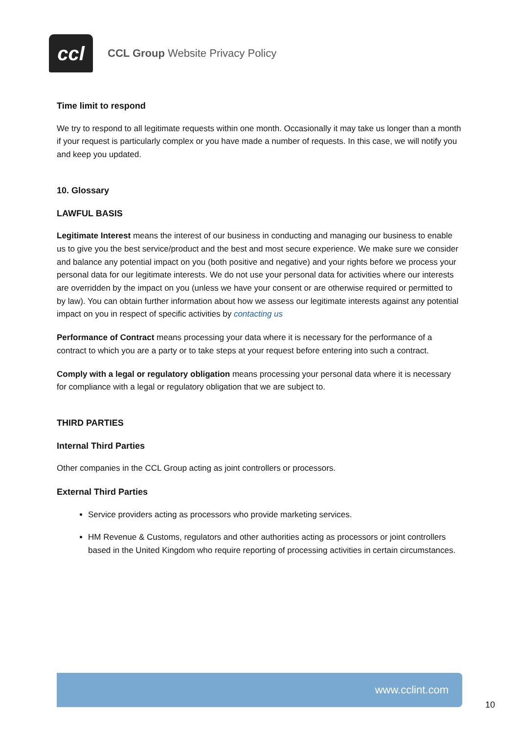ccl
CCL Group Website Privacy Policy
Time limit to respond
We try to respond to all legitimate requests within one month. Occasionally it may take us longer than a month if your request is particularly complex or you have made a number of requests. In this case, we will notify you and keep you updated.
10. Glossary
LAWFUL BASIS
Legitimate Interest means the interest of our business in conducting and managing our business to enable us to give you the best service/product and the best and most secure experience. We make sure we consider and balance any potential impact on you (both positive and negative) and your rights before we process your personal data for our legitimate interests. We do not use your personal data for activities where our interests are overridden by the impact on you (unless we have your consent or are otherwise required or permitted to by law). You can obtain further information about how we assess our legitimate interests against any potential impact on you in respect of specific activities by contacting us
Performance of Contract means processing your data where it is necessary for the performance of a contract to which you are a party or to take steps at your request before entering into such a contract.
Comply with a legal or regulatory obligation means processing your personal data where it is necessary for compliance with a legal or regulatory obligation that we are subject to.
THIRD PARTIES
Internal Third Parties
Other companies in the CCL Group acting as joint controllers or processors.
External Third Parties
Service providers acting as processors who provide marketing services.
HM Revenue & Customs, regulators and other authorities acting as processors or joint controllers based in the United Kingdom who require reporting of processing activities in certain circumstances.
www.cclint.com
10